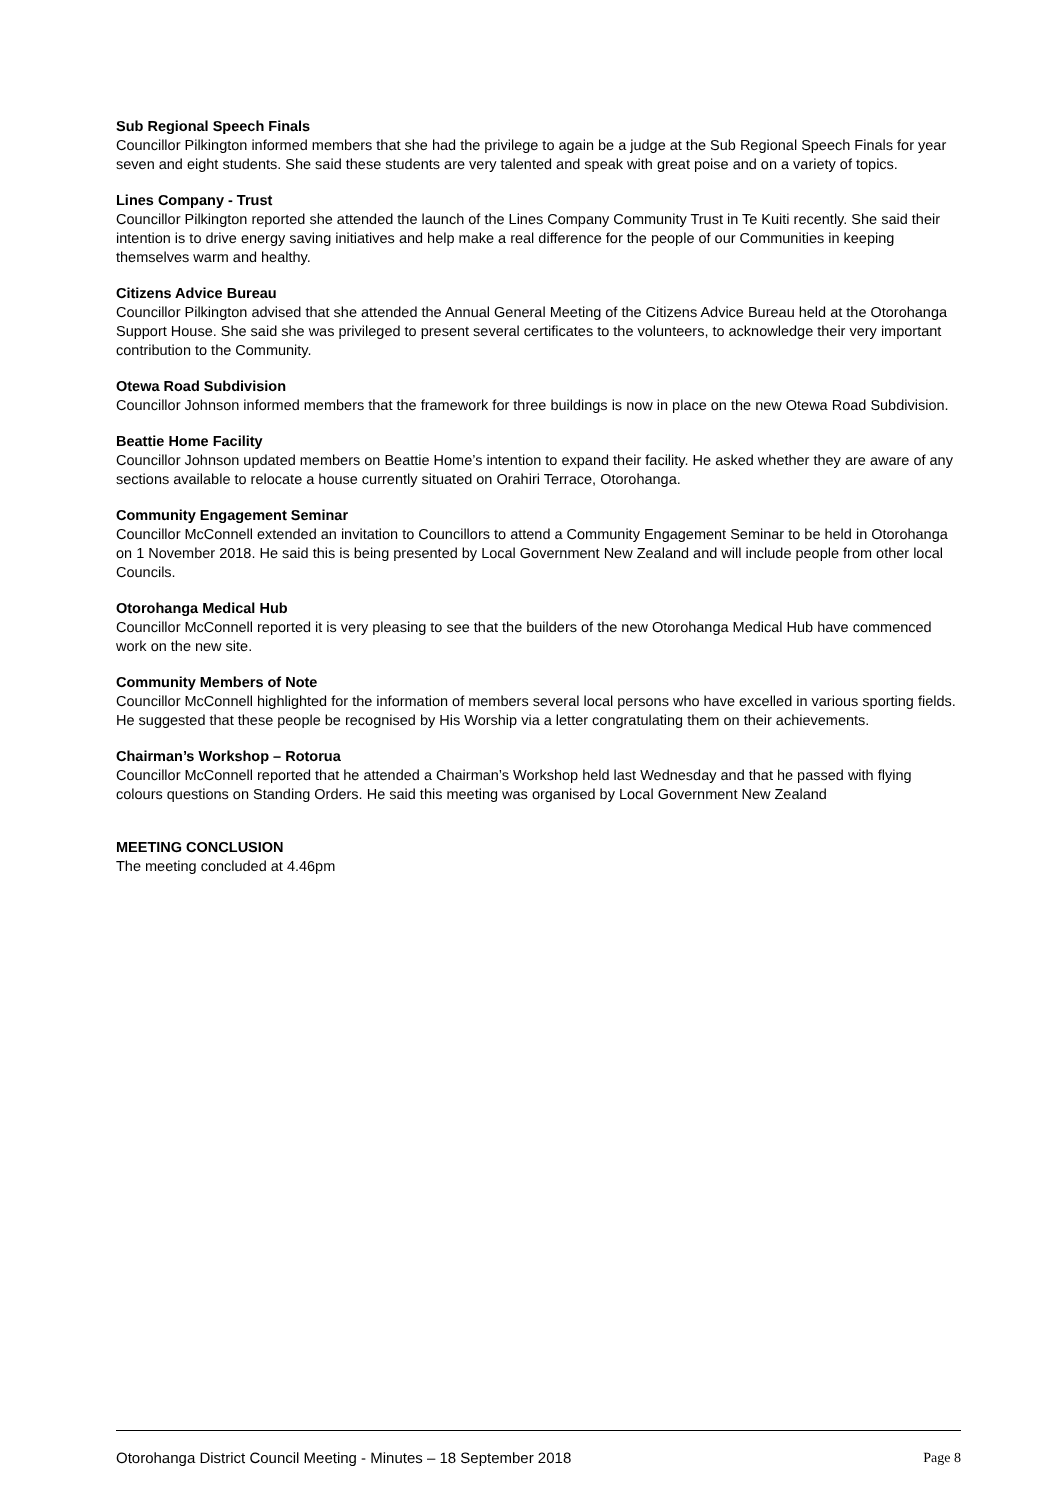Sub Regional Speech Finals
Councillor Pilkington informed members that she had the privilege to again be a judge at the Sub Regional Speech Finals for year seven and eight students. She said these students are very talented and speak with great poise and on a variety of topics.
Lines Company - Trust
Councillor Pilkington reported she attended the launch of the Lines Company Community Trust in Te Kuiti recently. She said their intention is to drive energy saving initiatives and help make a real difference for the people of our Communities in keeping themselves warm and healthy.
Citizens Advice Bureau
Councillor Pilkington advised that she attended the Annual General Meeting of the Citizens Advice Bureau held at the Otorohanga Support House. She said she was privileged to present several certificates to the volunteers, to acknowledge their very important contribution to the Community.
Otewa Road Subdivision
Councillor Johnson informed members that the framework for three buildings is now in place on the new Otewa Road Subdivision.
Beattie Home Facility
Councillor Johnson updated members on Beattie Home’s intention to expand their facility. He asked whether they are aware of any sections available to relocate a house currently situated on Orahiri Terrace, Otorohanga.
Community Engagement Seminar
Councillor McConnell extended an invitation to Councillors to attend a Community Engagement Seminar to be held in Otorohanga on 1 November 2018. He said this is being presented by Local Government New Zealand and will include people from other local Councils.
Otorohanga Medical Hub
Councillor McConnell reported it is very pleasing to see that the builders of the new Otorohanga Medical Hub have commenced work on the new site.
Community Members of Note
Councillor McConnell highlighted for the information of members several local persons who have excelled in various sporting fields. He suggested that these people be recognised by His Worship via a letter congratulating them on their achievements.
Chairman’s Workshop – Rotorua
Councillor McConnell reported that he attended a Chairman’s Workshop held last Wednesday and that he passed with flying colours questions on Standing Orders. He said this meeting was organised by Local Government New Zealand
MEETING CONCLUSION
The meeting concluded at 4.46pm
Otorohanga District Council Meeting - Minutes – 18 September 2018 Page 8